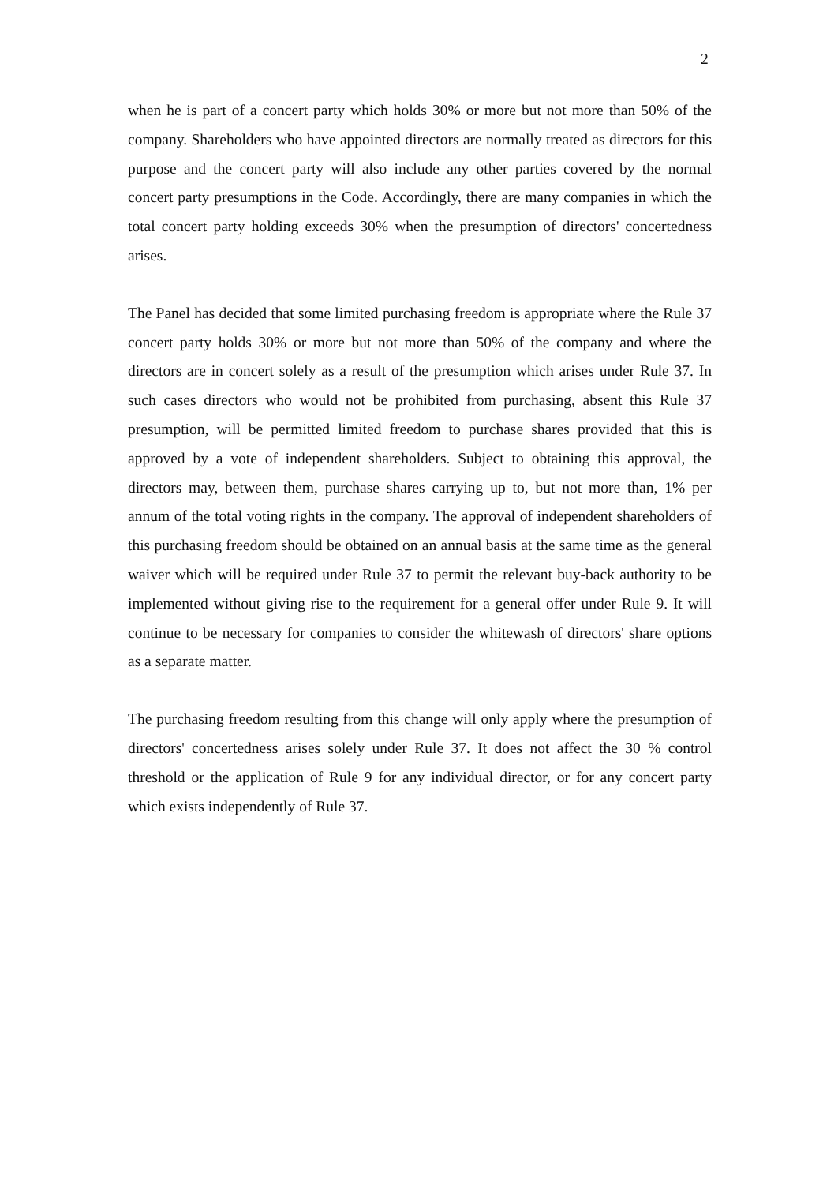2
when he is part of a concert party which holds 30% or more but not more than 50% of the company. Shareholders who have appointed directors are normally treated as directors for this purpose and the concert party will also include any other parties covered by the normal concert party presumptions in the Code. Accordingly, there are many companies in which the total concert party holding exceeds 30% when the presumption of directors' concertedness arises.
The Panel has decided that some limited purchasing freedom is appropriate where the Rule 37 concert party holds 30% or more but not more than 50% of the company and where the directors are in concert solely as a result of the presumption which arises under Rule 37. In such cases directors who would not be prohibited from purchasing, absent this Rule 37 presumption, will be permitted limited freedom to purchase shares provided that this is approved by a vote of independent shareholders. Subject to obtaining this approval, the directors may, between them, purchase shares carrying up to, but not more than, 1% per annum of the total voting rights in the company. The approval of independent shareholders of this purchasing freedom should be obtained on an annual basis at the same time as the general waiver which will be required under Rule 37 to permit the relevant buy-back authority to be implemented without giving rise to the requirement for a general offer under Rule 9. It will continue to be necessary for companies to consider the whitewash of directors' share options as a separate matter.
The purchasing freedom resulting from this change will only apply where the presumption of directors' concertedness arises solely under Rule 37. It does not affect the 30 % control threshold or the application of Rule 9 for any individual director, or for any concert party which exists independently of Rule 37.